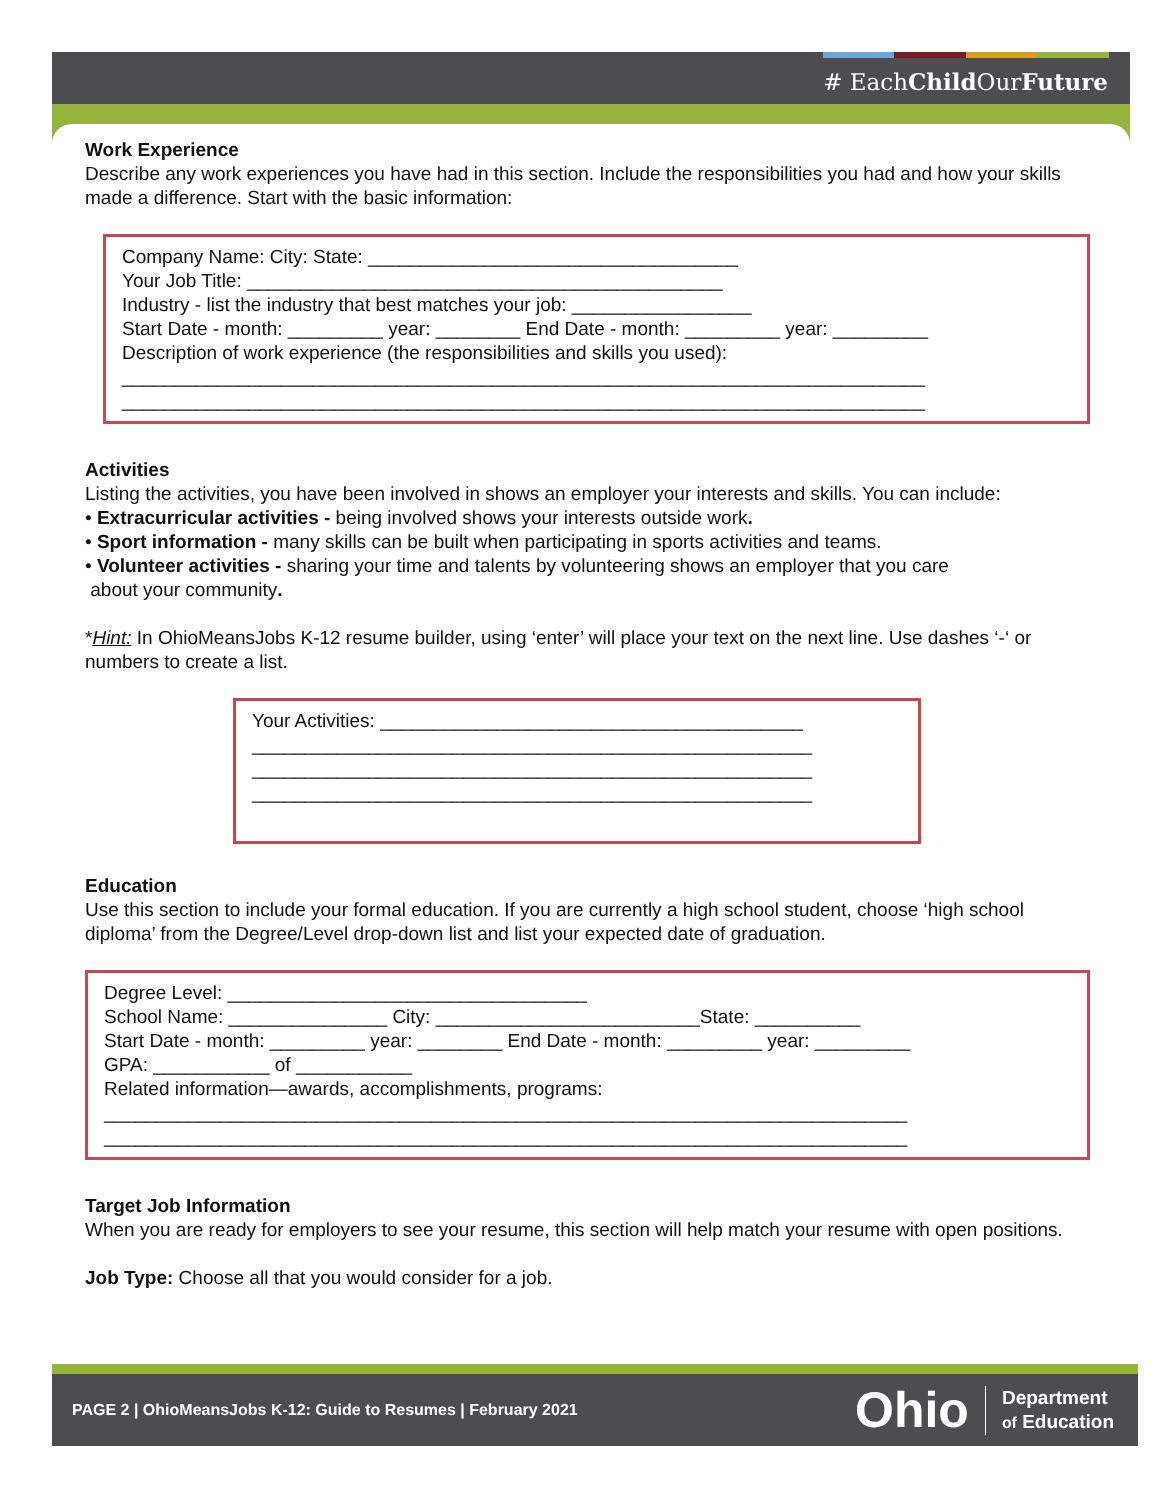# EachChild OurFuture
Work Experience
Describe any work experiences you have had in this section. Include the responsibilities you had and how your skills made a difference. Start with the basic information:
Company Name: City: State: ___________________________________
Your Job Title: _____________________________________________
Industry - list the industry that best matches your job: _________________
Start Date - month: _________ year: ________ End Date - month: _________ year: _________
Description of work experience (the responsibilities and skills you used):
____________________________________________________________________________
____________________________________________________________________________
Activities
Listing the activities, you have been involved in shows an employer your interests and skills. You can include:
• Extracurricular activities - being involved shows your interests outside work.
• Sport information - many skills can be built when participating in sports activities and teams.
• Volunteer activities - sharing your time and talents by volunteering shows an employer that you care
about your community.
*Hint: In OhioMeansJobs K-12 resume builder, using ‘enter’ will place your text on the next line. Use dashes ‘-‘ or numbers to create a list.
Your Activities: ________________________________________
_____________________________________________________
_____________________________________________________
_____________________________________________________
Education
Use this section to include your formal education. If you are currently a high school student, choose ‘high school diploma’ from the Degree/Level drop-down list and list your expected date of graduation.
Degree Level: __________________________________
School Name: _______________ City: _________________________State: __________
Start Date - month: _________ year: ________ End Date - month: _________ year: _________
GPA: ___________ of ___________
Related information—awards, accomplishments, programs:
____________________________________________________________________________
____________________________________________________________________________
Target Job Information
When you are ready for employers to see your resume, this section will help match your resume with open positions.
Job Type: Choose all that you would consider for a job.
PAGE 2 | OhioMeansJobs K-12: Guide to Resumes | February 2021
Ohio Department
of Education